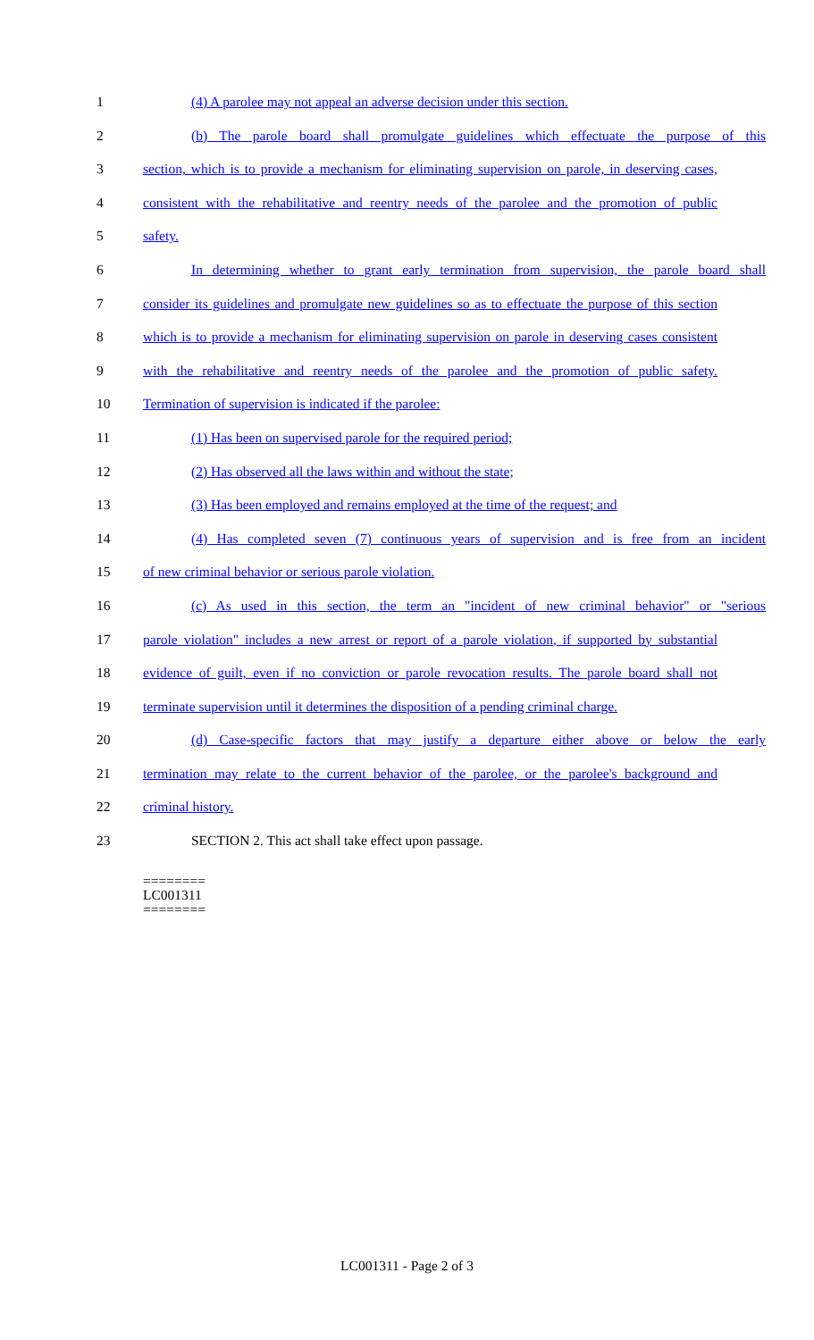1 (4) A parolee may not appeal an adverse decision under this section.
2 (b) The parole board shall promulgate guidelines which effectuate the purpose of this
3 section, which is to provide a mechanism for eliminating supervision on parole, in deserving cases,
4 consistent with the rehabilitative and reentry needs of the parolee and the promotion of public
5 safety.
6 In determining whether to grant early termination from supervision, the parole board shall
7 consider its guidelines and promulgate new guidelines so as to effectuate the purpose of this section
8 which is to provide a mechanism for eliminating supervision on parole in deserving cases consistent
9 with the rehabilitative and reentry needs of the parolee and the promotion of public safety.
10 Termination of supervision is indicated if the parolee:
11 (1) Has been on supervised parole for the required period;
12 (2) Has observed all the laws within and without the state;
13 (3) Has been employed and remains employed at the time of the request; and
14 (4) Has completed seven (7) continuous years of supervision and is free from an incident
15 of new criminal behavior or serious parole violation.
16 (c) As used in this section, the term an "incident of new criminal behavior" or "serious
17 parole violation" includes a new arrest or report of a parole violation, if supported by substantial
18 evidence of guilt, even if no conviction or parole revocation results. The parole board shall not
19 terminate supervision until it determines the disposition of a pending criminal charge.
20 (d) Case-specific factors that may justify a departure either above or below the early
21 termination may relate to the current behavior of the parolee, or the parolee's background and
22 criminal history.
23 SECTION 2. This act shall take effect upon passage.
========
LC001311
========
LC001311 - Page 2 of 3